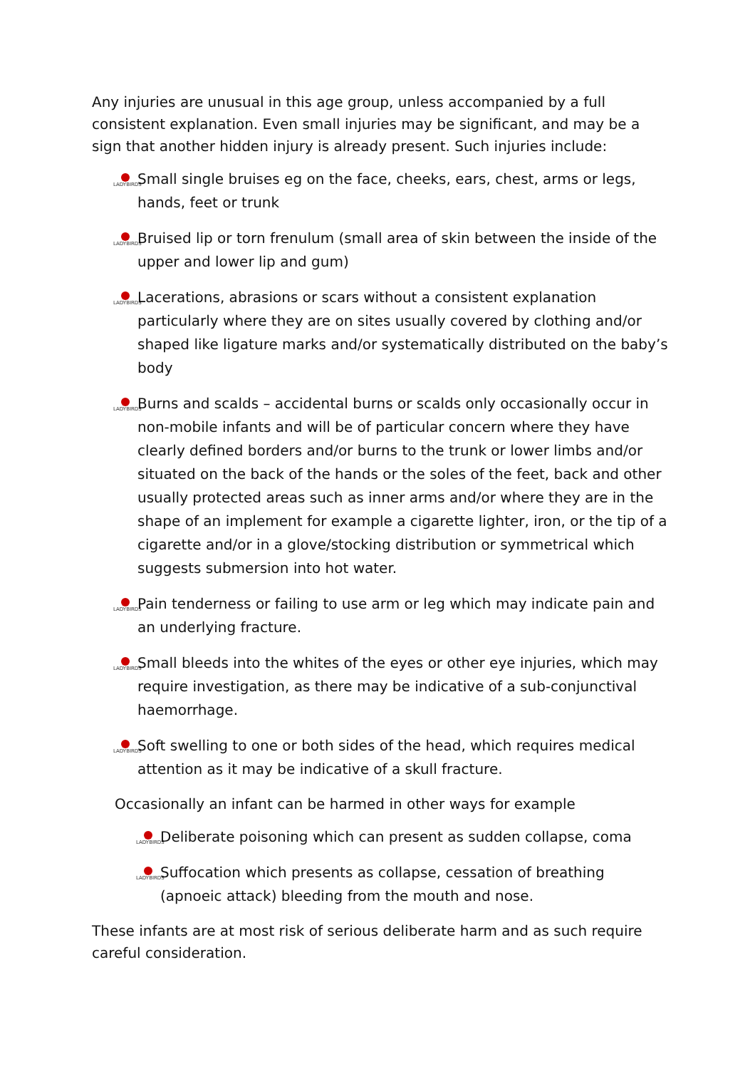Any injuries are unusual in this age group, unless accompanied by a full consistent explanation. Even small injuries may be significant, and may be a sign that another hidden injury is already present. Such injuries include:
LADYBIRDS Small single bruises eg on the face, cheeks, ears, chest, arms or legs, hands, feet or trunk
LADYBIRDS Bruised lip or torn frenulum (small area of skin between the inside of the upper and lower lip and gum)
LADYBIRDS Lacerations, abrasions or scars without a consistent explanation particularly where they are on sites usually covered by clothing and/or shaped like ligature marks and/or systematically distributed on the baby’s body
LADYBIRDS Burns and scalds – accidental burns or scalds only occasionally occur in non-mobile infants and will be of particular concern where they have clearly defined borders and/or burns to the trunk or lower limbs and/or situated on the back of the hands or the soles of the feet, back and other usually protected areas such as inner arms and/or where they are in the shape of an implement for example a cigarette lighter, iron, or the tip of a cigarette and/or in a glove/stocking distribution or symmetrical which suggests submersion into hot water.
LADYBIRDS Pain tenderness or failing to use arm or leg which may indicate pain and an underlying fracture.
LADYBIRDS Small bleeds into the whites of the eyes or other eye injuries, which may require investigation, as there may be indicative of a sub-conjunctival haemorrhage.
LADYBIRDS Soft swelling to one or both sides of the head, which requires medical attention as it may be indicative of a skull fracture.
Occasionally an infant can be harmed in other ways for example
LADYBIRDS Deliberate poisoning which can present as sudden collapse, coma
LADYBIRDS Suffocation which presents as collapse, cessation of breathing (apnoeic attack) bleeding from the mouth and nose.
These infants are at most risk of serious deliberate harm and as such require careful consideration.